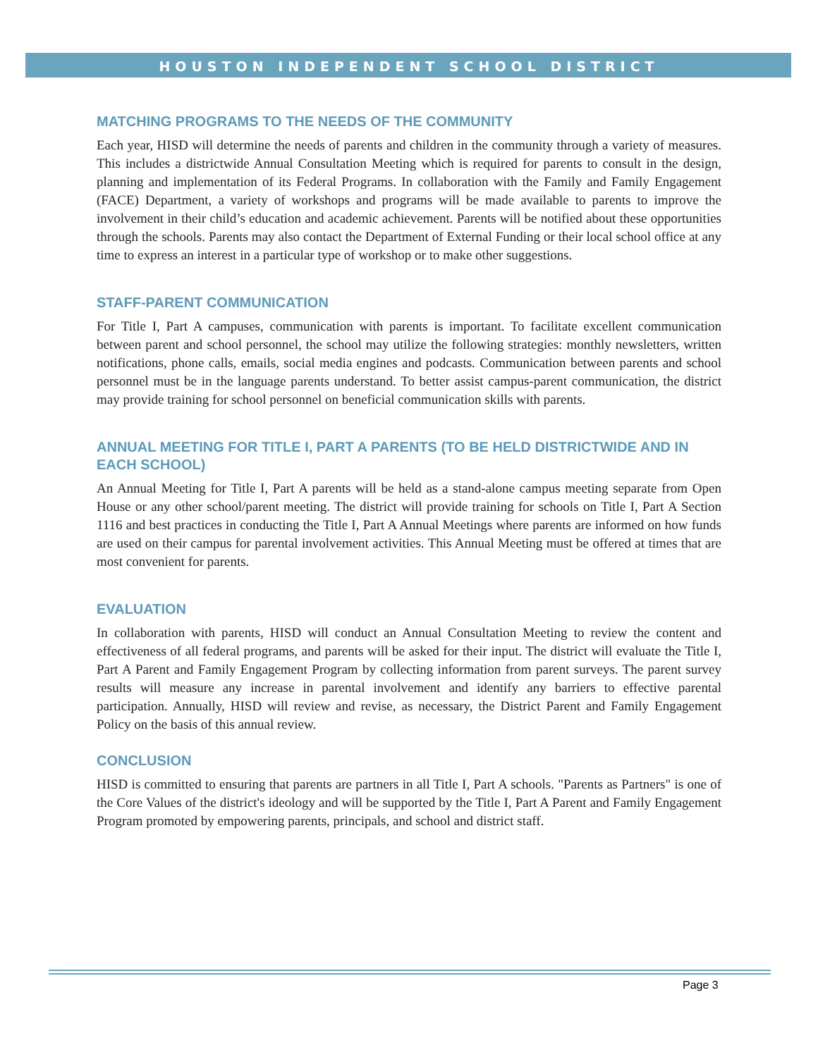HOUSTON INDEPENDENT SCHOOL DISTRICT
MATCHING PROGRAMS TO THE NEEDS OF THE COMMUNITY
Each year, HISD will determine the needs of parents and children in the community through a variety of measures. This includes a districtwide Annual Consultation Meeting which is required for parents to consult in the design, planning and implementation of its Federal Programs. In collaboration with the Family and Family Engagement (FACE) Department, a variety of workshops and programs will be made available to parents to improve the involvement in their child’s education and academic achievement. Parents will be notified about these opportunities through the schools. Parents may also contact the Department of External Funding or their local school office at any time to express an interest in a particular type of workshop or to make other suggestions.
STAFF-PARENT COMMUNICATION
For Title I, Part A campuses, communication with parents is important. To facilitate excellent communication between parent and school personnel, the school may utilize the following strategies: monthly newsletters, written notifications, phone calls, emails, social media engines and podcasts. Communication between parents and school personnel must be in the language parents understand. To better assist campus-parent communication, the district may provide training for school personnel on beneficial communication skills with parents.
ANNUAL MEETING FOR TITLE I, PART A PARENTS (TO BE HELD DISTRICTWIDE AND IN EACH SCHOOL)
An Annual Meeting for Title I, Part A parents will be held as a stand-alone campus meeting separate from Open House or any other school/parent meeting. The district will provide training for schools on Title I, Part A Section 1116 and best practices in conducting the Title I, Part A Annual Meetings where parents are informed on how funds are used on their campus for parental involvement activities. This Annual Meeting must be offered at times that are most convenient for parents.
EVALUATION
In collaboration with parents, HISD will conduct an Annual Consultation Meeting to review the content and effectiveness of all federal programs, and parents will be asked for their input. The district will evaluate the Title I, Part A Parent and Family Engagement Program by collecting information from parent surveys. The parent survey results will measure any increase in parental involvement and identify any barriers to effective parental participation. Annually, HISD will review and revise, as necessary, the District Parent and Family Engagement Policy on the basis of this annual review.
CONCLUSION
HISD is committed to ensuring that parents are partners in all Title I, Part A schools. "Parents as Partners" is one of the Core Values of the district's ideology and will be supported by the Title I, Part A Parent and Family Engagement Program promoted by empowering parents, principals, and school and district staff.
Page 3